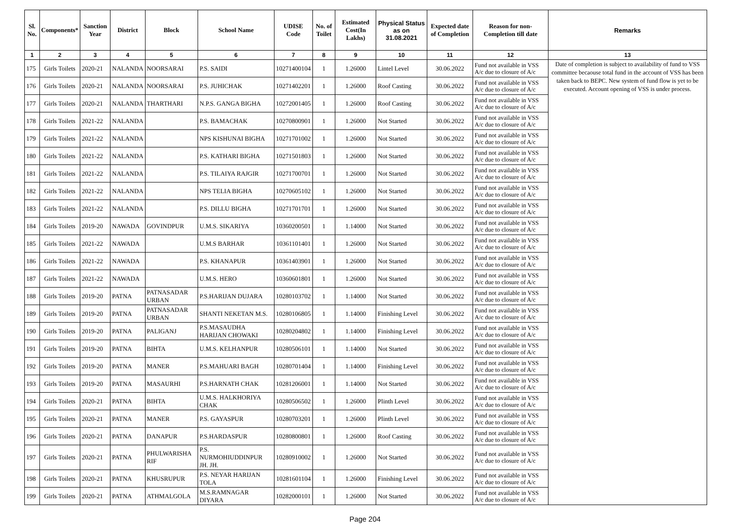| Sl. No. | Components* | Sanction Year | District | Block | School Name | UDISE Code | No. of Toilet | Estimated Cost(In Lakhs) | Physical Status as on 31.08.2021 | Expected date of Completion | Reason for non-Completion till date | Remarks |
| --- | --- | --- | --- | --- | --- | --- | --- | --- | --- | --- | --- | --- |
| 1 | 2 | 3 | 4 | 5 | 6 | 7 | 8 | 9 | 10 | 11 | 12 | 13 |
| 175 | Girls Toilets | 2020-21 | NALANDA | NOORSARAI | P.S. SAIDI | 10271400104 | 1 | 1.26000 | Lintel Level | 30.06.2022 | Fund not available in VSS A/c due to closure of A/c | Date of completion is subject to availability of fund to VSS committee becaouse total fund in the account of VSS has been taken back to BEPC. New system of fund flow is yet to be executed. Account opening of VSS is under process. |
| 176 | Girls Toilets | 2020-21 | NALANDA | NOORSARAI | P.S. JUHICHAK | 10271402201 | 1 | 1.26000 | Roof Casting | 30.06.2022 | Fund not available in VSS A/c due to closure of A/c | |
| 177 | Girls Toilets | 2020-21 | NALANDA | THARTHARI | N.P.S. GANGA BIGHA | 10272001405 | 1 | 1.26000 | Roof Casting | 30.06.2022 | Fund not available in VSS A/c due to closure of A/c | |
| 178 | Girls Toilets | 2021-22 | NALANDA | | P.S. BAMACHAK | 10270800901 | 1 | 1.26000 | Not Started | 30.06.2022 | Fund not available in VSS A/c due to closure of A/c | |
| 179 | Girls Toilets | 2021-22 | NALANDA | | NPS KISHUNAI BIGHA | 10271701002 | 1 | 1.26000 | Not Started | 30.06.2022 | Fund not available in VSS A/c due to closure of A/c | |
| 180 | Girls Toilets | 2021-22 | NALANDA | | P.S. KATHARI BIGHA | 10271501803 | 1 | 1.26000 | Not Started | 30.06.2022 | Fund not available in VSS A/c due to closure of A/c | |
| 181 | Girls Toilets | 2021-22 | NALANDA | | P.S. TILAIYA RAJGIR | 10271700701 | 1 | 1.26000 | Not Started | 30.06.2022 | Fund not available in VSS A/c due to closure of A/c | |
| 182 | Girls Toilets | 2021-22 | NALANDA | | NPS TELIA BIGHA | 10270605102 | 1 | 1.26000 | Not Started | 30.06.2022 | Fund not available in VSS A/c due to closure of A/c | |
| 183 | Girls Toilets | 2021-22 | NALANDA | | P.S. DILLU BIGHA | 10271701701 | 1 | 1.26000 | Not Started | 30.06.2022 | Fund not available in VSS A/c due to closure of A/c | |
| 184 | Girls Toilets | 2019-20 | NAWADA | GOVINDPUR | U.M.S. SIKARIYA | 10360200501 | 1 | 1.14000 | Not Started | 30.06.2022 | Fund not available in VSS A/c due to closure of A/c | |
| 185 | Girls Toilets | 2021-22 | NAWADA | | U.M.S BARHAR | 10361101401 | 1 | 1.26000 | Not Started | 30.06.2022 | Fund not available in VSS A/c due to closure of A/c | |
| 186 | Girls Toilets | 2021-22 | NAWADA | | P.S. KHANAPUR | 10361403901 | 1 | 1.26000 | Not Started | 30.06.2022 | Fund not available in VSS A/c due to closure of A/c | |
| 187 | Girls Toilets | 2021-22 | NAWADA | | U.M.S. HERO | 10360601801 | 1 | 1.26000 | Not Started | 30.06.2022 | Fund not available in VSS A/c due to closure of A/c | |
| 188 | Girls Toilets | 2019-20 | PATNA | PATNASADAR URBAN | P.S.HARIJAN DUJARA | 10280103702 | 1 | 1.14000 | Not Started | 30.06.2022 | Fund not available in VSS A/c due to closure of A/c | |
| 189 | Girls Toilets | 2019-20 | PATNA | PATNASADAR URBAN | SHANTI NEKETAN M.S. | 10280106805 | 1 | 1.14000 | Finishing Level | 30.06.2022 | Fund not available in VSS A/c due to closure of A/c | |
| 190 | Girls Toilets | 2019-20 | PATNA | PALIGANJ | P.S.MASAUDHA HARIJAN CHOWAKI | 10280204802 | 1 | 1.14000 | Finishing Level | 30.06.2022 | Fund not available in VSS A/c due to closure of A/c | |
| 191 | Girls Toilets | 2019-20 | PATNA | BIHTA | U.M.S. KELHANPUR | 10280506101 | 1 | 1.14000 | Not Started | 30.06.2022 | Fund not available in VSS A/c due to closure of A/c | |
| 192 | Girls Toilets | 2019-20 | PATNA | MANER | P.S.MAHUARI BAGH | 10280701404 | 1 | 1.14000 | Finishing Level | 30.06.2022 | Fund not available in VSS A/c due to closure of A/c | |
| 193 | Girls Toilets | 2019-20 | PATNA | MASAURHI | P.S.HARNATH CHAK | 10281206001 | 1 | 1.14000 | Not Started | 30.06.2022 | Fund not available in VSS A/c due to closure of A/c | |
| 194 | Girls Toilets | 2020-21 | PATNA | BIHTA | U.M.S. HALKHORIYA CHAK | 10280506502 | 1 | 1.26000 | Plinth Level | 30.06.2022 | Fund not available in VSS A/c due to closure of A/c | |
| 195 | Girls Toilets | 2020-21 | PATNA | MANER | P.S. GAYASPUR | 10280703201 | 1 | 1.26000 | Plinth Level | 30.06.2022 | Fund not available in VSS A/c due to closure of A/c | |
| 196 | Girls Toilets | 2020-21 | PATNA | DANAPUR | P.S.HARDASPUR | 10280800801 | 1 | 1.26000 | Roof Casting | 30.06.2022 | Fund not available in VSS A/c due to closure of A/c | |
| 197 | Girls Toilets | 2020-21 | PATNA | PHULWARISHA RIF | P.S. NURMOHIUDDINPUR JH. JH. | 10280910002 | 1 | 1.26000 | Not Started | 30.06.2022 | Fund not available in VSS A/c due to closure of A/c | |
| 198 | Girls Toilets | 2020-21 | PATNA | KHUSRUPUR | P.S. NEYAR HARIJAN TOLA | 10281601104 | 1 | 1.26000 | Finishing Level | 30.06.2022 | Fund not available in VSS A/c due to closure of A/c | |
| 199 | Girls Toilets | 2020-21 | PATNA | ATHMALGOLA | M.S.RAMNAGAR DIYARA | 10282000101 | 1 | 1.26000 | Not Started | 30.06.2022 | Fund not available in VSS A/c due to closure of A/c | |
Page 204